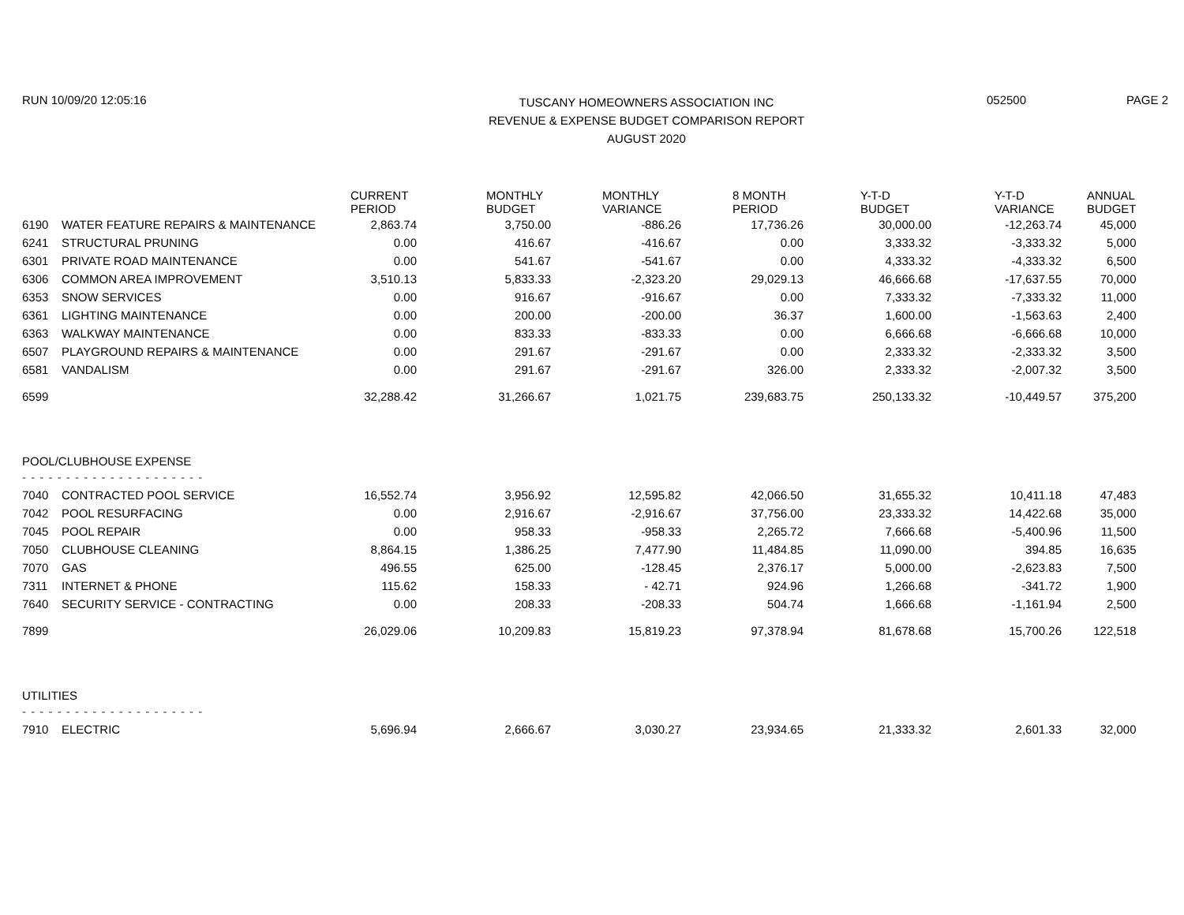RUN 10/09/20 12:05:16
TUSCANY HOMEOWNERS ASSOCIATION INC
REVENUE & EXPENSE BUDGET COMPARISON REPORT
AUGUST 2020
052500 PAGE 2
| | | CURRENT PERIOD | MONTHLY BUDGET | MONTHLY VARIANCE | 8 MONTH PERIOD | Y-T-D BUDGET | Y-T-D VARIANCE | ANNUAL BUDGET |
| --- | --- | --- | --- | --- | --- | --- | --- | --- |
| 6190 | WATER FEATURE REPAIRS & MAINTENANCE | 2,863.74 | 3,750.00 | -886.26 | 17,736.26 | 30,000.00 | -12,263.74 | 45,000 |
| 6241 | STRUCTURAL PRUNING | 0.00 | 416.67 | -416.67 | 0.00 | 3,333.32 | -3,333.32 | 5,000 |
| 6301 | PRIVATE ROAD MAINTENANCE | 0.00 | 541.67 | -541.67 | 0.00 | 4,333.32 | -4,333.32 | 6,500 |
| 6306 | COMMON AREA IMPROVEMENT | 3,510.13 | 5,833.33 | -2,323.20 | 29,029.13 | 46,666.68 | -17,637.55 | 70,000 |
| 6353 | SNOW SERVICES | 0.00 | 916.67 | -916.67 | 0.00 | 7,333.32 | -7,333.32 | 11,000 |
| 6361 | LIGHTING MAINTENANCE | 0.00 | 200.00 | -200.00 | 36.37 | 1,600.00 | -1,563.63 | 2,400 |
| 6363 | WALKWAY MAINTENANCE | 0.00 | 833.33 | -833.33 | 0.00 | 6,666.68 | -6,666.68 | 10,000 |
| 6507 | PLAYGROUND REPAIRS & MAINTENANCE | 0.00 | 291.67 | -291.67 | 0.00 | 2,333.32 | -2,333.32 | 3,500 |
| 6581 | VANDALISM | 0.00 | 291.67 | -291.67 | 326.00 | 2,333.32 | -2,007.32 | 3,500 |
| 6599 | | 32,288.42 | 31,266.67 | 1,021.75 | 239,683.75 | 250,133.32 | -10,449.57 | 375,200 |
| POOL/CLUBHOUSE EXPENSE | | | | | | | | |
| - - - - - - - - - - - - - - - - - - - - - | | | | | | | | |
| 7040 | CONTRACTED POOL SERVICE | 16,552.74 | 3,956.92 | 12,595.82 | 42,066.50 | 31,655.32 | 10,411.18 | 47,483 |
| 7042 | POOL RESURFACING | 0.00 | 2,916.67 | -2,916.67 | 37,756.00 | 23,333.32 | 14,422.68 | 35,000 |
| 7045 | POOL REPAIR | 0.00 | 958.33 | -958.33 | 2,265.72 | 7,666.68 | -5,400.96 | 11,500 |
| 7050 | CLUBHOUSE CLEANING | 8,864.15 | 1,386.25 | 7,477.90 | 11,484.85 | 11,090.00 | 394.85 | 16,635 |
| 7070 | GAS | 496.55 | 625.00 | -128.45 | 2,376.17 | 5,000.00 | -2,623.83 | 7,500 |
| 7311 | INTERNET & PHONE | 115.62 | 158.33 | - 42.71 | 924.96 | 1,266.68 | -341.72 | 1,900 |
| 7640 | SECURITY SERVICE - CONTRACTING | 0.00 | 208.33 | -208.33 | 504.74 | 1,666.68 | -1,161.94 | 2,500 |
| 7899 | | 26,029.06 | 10,209.83 | 15,819.23 | 97,378.94 | 81,678.68 | 15,700.26 | 122,518 |
| UTILITIES | | | | | | | | |
| - - - - - - - - - - - - - - - - - - - - - | | | | | | | | |
| 7910 | ELECTRIC | 5,696.94 | 2,666.67 | 3,030.27 | 23,934.65 | 21,333.32 | 2,601.33 | 32,000 |